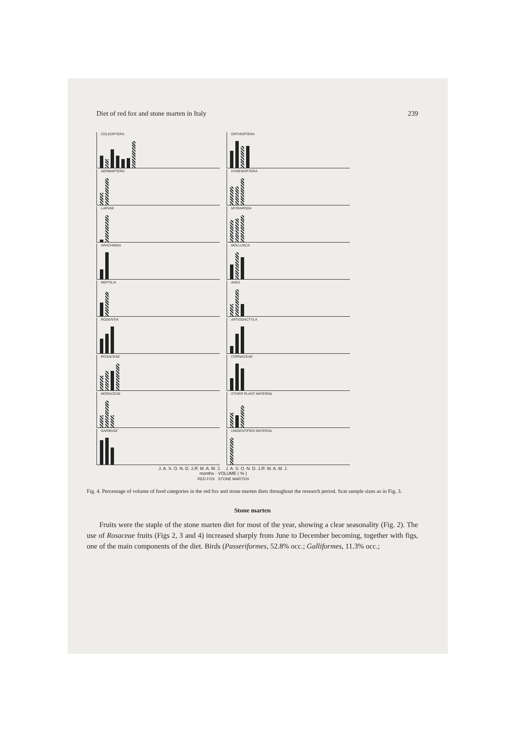Diet of red fox and stone marten in Italy 239
COLEOPTERA
ORTHOPTERA
DERMAPTERA
HYMENOPTERA
LARVAE
MYRIAPODA
ARACHNIDA
MOLLUSCA
REPTILIA
AVES
RODENTIA
ARTIODACTYLA
ROSACEAE
CORNACEAE
MORACEAE
OTHER PLANT MATERIAL
GARBAGE
UNIDENTIFIED MATERIAL
J. A. S. O. N. D. J./F. M. A. M. J. J. A. S. O. N. D. J./F. M. A. M. J.
months · VOLUME ( % )
RED FOX STONE MARTEN
Fig. 4. Percentage of volume of food categories in the red fox and stone marten diets throughout the research period. Scat sample sizes as in Fig. 3.
Stone marten
Fruits were the staple of the stone marten diet for most of the year, showing a clear seasonality (Fig. 2). The use of Rosaceae fruits (Figs 2, 3 and 4) increased sharply from June to December becoming, together with figs, one of the main components of the diet. Birds (Passeriformes, 52.8% occ.; Galliformes, 11.3% occ.;